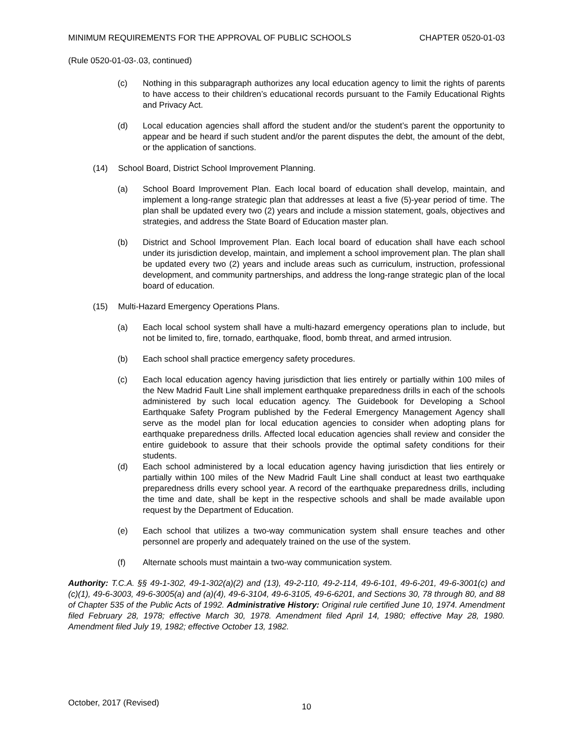MINIMUM REQUIREMENTS FOR THE APPROVAL OF PUBLIC SCHOOLS CHAPTER 0520-01-03
(Rule 0520-01-03-.03, continued)
(c) Nothing in this subparagraph authorizes any local education agency to limit the rights of parents to have access to their children’s educational records pursuant to the Family Educational Rights and Privacy Act.
(d) Local education agencies shall afford the student and/or the student’s parent the opportunity to appear and be heard if such student and/or the parent disputes the debt, the amount of the debt, or the application of sanctions.
(14) School Board, District School Improvement Planning.
(a) School Board Improvement Plan. Each local board of education shall develop, maintain, and implement a long-range strategic plan that addresses at least a five (5)-year period of time. The plan shall be updated every two (2) years and include a mission statement, goals, objectives and strategies, and address the State Board of Education master plan.
(b) District and School Improvement Plan. Each local board of education shall have each school under its jurisdiction develop, maintain, and implement a school improvement plan. The plan shall be updated every two (2) years and include areas such as curriculum, instruction, professional development, and community partnerships, and address the long-range strategic plan of the local board of education.
(15) Multi-Hazard Emergency Operations Plans.
(a) Each local school system shall have a multi-hazard emergency operations plan to include, but not be limited to, fire, tornado, earthquake, flood, bomb threat, and armed intrusion.
(b) Each school shall practice emergency safety procedures.
(c) Each local education agency having jurisdiction that lies entirely or partially within 100 miles of the New Madrid Fault Line shall implement earthquake preparedness drills in each of the schools administered by such local education agency. The Guidebook for Developing a School Earthquake Safety Program published by the Federal Emergency Management Agency shall serve as the model plan for local education agencies to consider when adopting plans for earthquake preparedness drills. Affected local education agencies shall review and consider the entire guidebook to assure that their schools provide the optimal safety conditions for their students.
(d) Each school administered by a local education agency having jurisdiction that lies entirely or partially within 100 miles of the New Madrid Fault Line shall conduct at least two earthquake preparedness drills every school year. A record of the earthquake preparedness drills, including the time and date, shall be kept in the respective schools and shall be made available upon request by the Department of Education.
(e) Each school that utilizes a two-way communication system shall ensure teaches and other personnel are properly and adequately trained on the use of the system.
(f) Alternate schools must maintain a two-way communication system.
Authority: T.C.A. §§ 49-1-302, 49-1-302(a)(2) and (13), 49-2-110, 49-2-114, 49-6-101, 49-6-201, 49-6-3001(c) and (c)(1), 49-6-3003, 49-6-3005(a) and (a)(4), 49-6-3104, 49-6-3105, 49-6-6201, and Sections 30, 78 through 80, and 88 of Chapter 535 of the Public Acts of 1992. Administrative History: Original rule certified June 10, 1974. Amendment filed February 28, 1978; effective March 30, 1978. Amendment filed April 14, 1980; effective May 28, 1980. Amendment filed July 19, 1982; effective October 13, 1982.
October, 2017 (Revised) 10